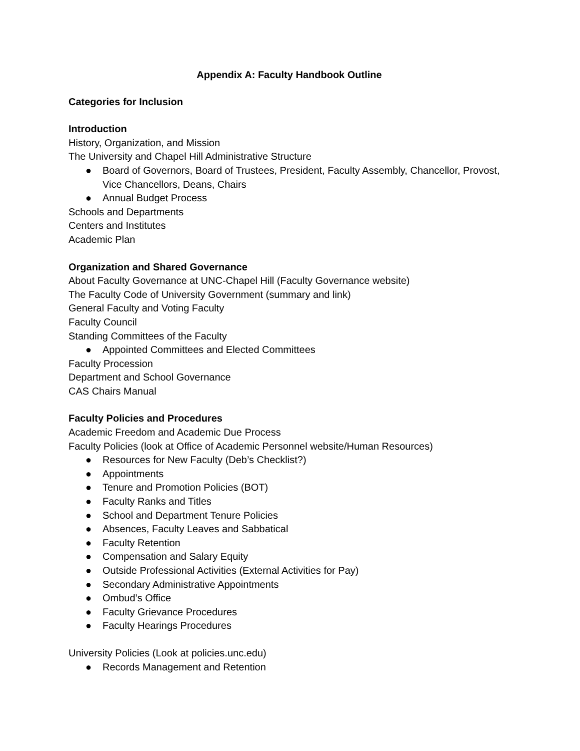Appendix A: Faculty Handbook Outline
Categories for Inclusion
Introduction
History, Organization, and Mission
The University and Chapel Hill Administrative Structure
● Board of Governors, Board of Trustees, President, Faculty Assembly, Chancellor, Provost, Vice Chancellors, Deans, Chairs
● Annual Budget Process
Schools and Departments
Centers and Institutes
Academic Plan
Organization and Shared Governance
About Faculty Governance at UNC-Chapel Hill (Faculty Governance website)
The Faculty Code of University Government (summary and link)
General Faculty and Voting Faculty
Faculty Council
Standing Committees of the Faculty
● Appointed Committees and Elected Committees
Faculty Procession
Department and School Governance
CAS Chairs Manual
Faculty Policies and Procedures
Academic Freedom and Academic Due Process
Faculty Policies (look at Office of Academic Personnel website/Human Resources)
● Resources for New Faculty (Deb’s Checklist?)
● Appointments
● Tenure and Promotion Policies (BOT)
● Faculty Ranks and Titles
● School and Department Tenure Policies
● Absences, Faculty Leaves and Sabbatical
● Faculty Retention
● Compensation and Salary Equity
● Outside Professional Activities (External Activities for Pay)
● Secondary Administrative Appointments
● Ombud’s Office
● Faculty Grievance Procedures
● Faculty Hearings Procedures
University Policies (Look at policies.unc.edu)
● Records Management and Retention